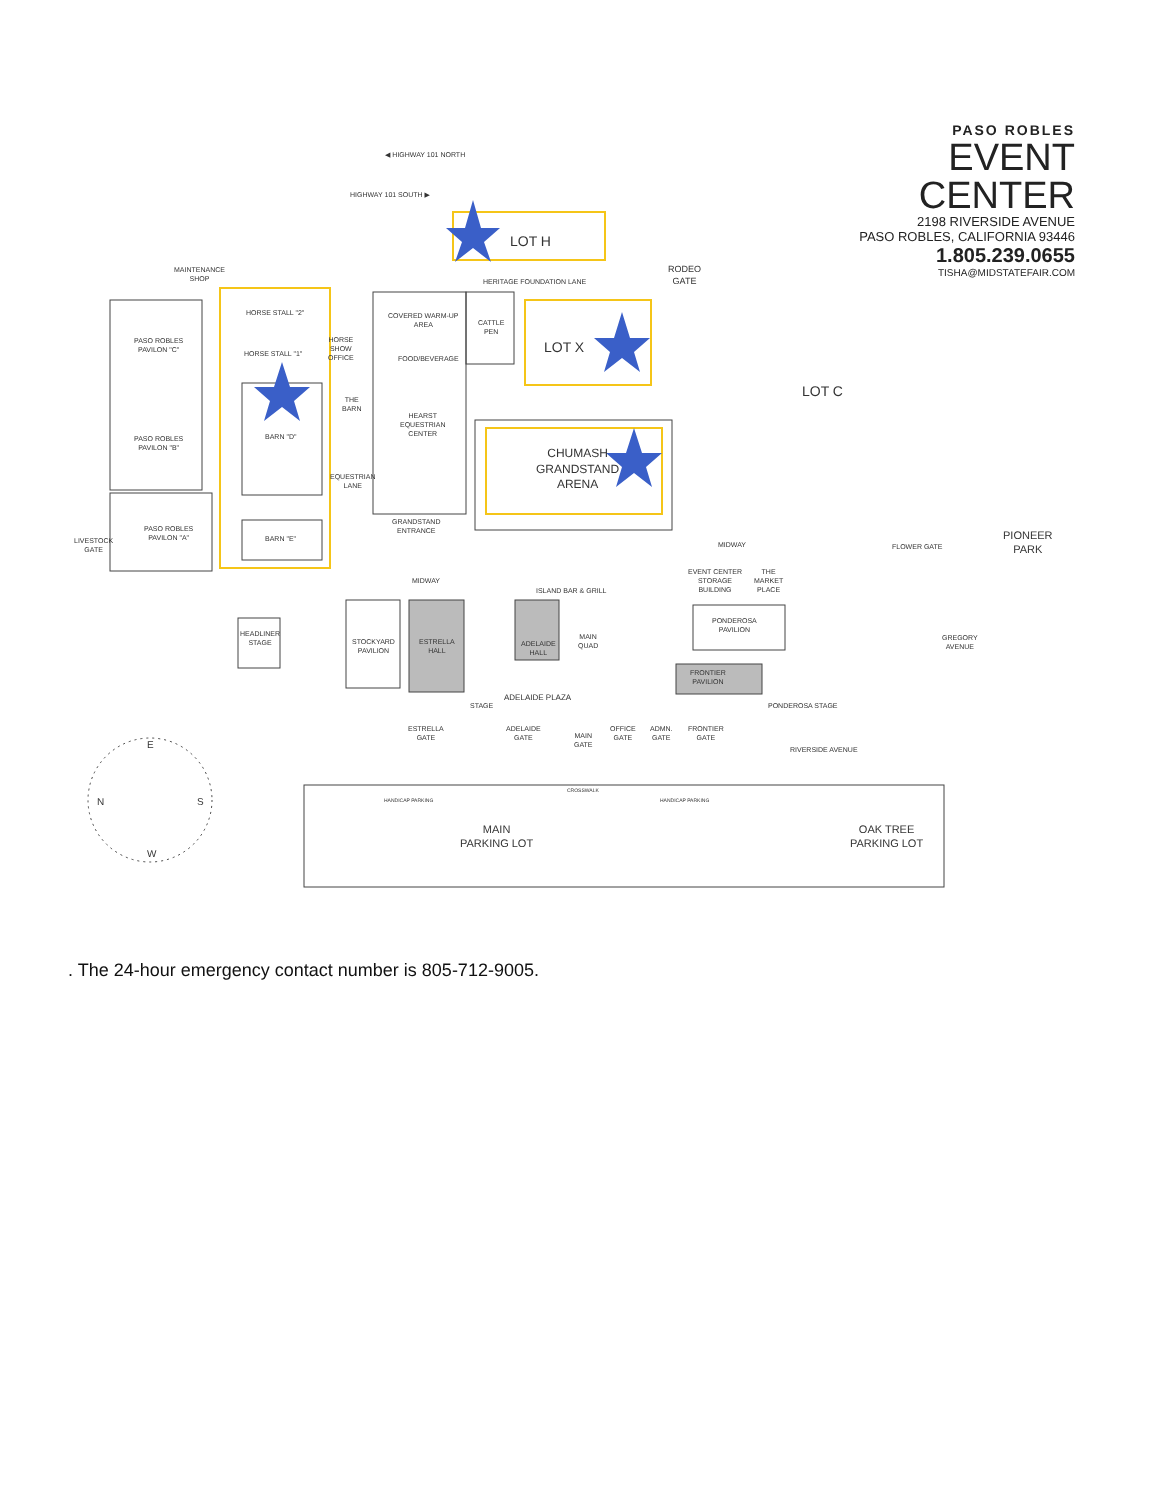PASO ROBLES
EVENT
CENTER
2198 RIVERSIDE AVENUE
PASO ROBLES, CALIFORNIA 93446
1.805.239.0655
TISHA@MIDSTATEFAIR.COM
◀ HIGHWAY 101 NORTH
HIGHWAY 101 SOUTH ▶
LOT H
LOT X
LOT C
CHUMASH
GRANDSTAND
ARENA
PIONEER
PARK
RODEO
GATE
MAINTENANCE
SHOP
HERITAGE FOUNDATION LANE
HORSE STALL "2"
PASO ROBLES
PAVILON "C"
HORSE STALL "1"
HORSE
SHOW
OFFICE
COVERED WARM-UP
AREA
CATTLE
PEN
FOOD/BEVERAGE
THE
BARN
HEARST
EQUESTRIAN
CENTER
PASO ROBLES
PAVILON "B"
BARN "D"
EQUESTRIAN
LANE
GRANDSTAND
ENTRANCE
PASO ROBLES
PAVILON "A"
BARN "E"
LIVESTOCK
GATE
MIDWAY FLOWER GATE
EVENT CENTER
STORAGE
BUILDING
THE
MARKET
PLACE
MIDWAY
ISLAND BAR & GRILL
PONDEROSA
PAVILION
HEADLINER
STAGE
STOCKYARD
PAVILION
ESTRELLA
HALL
ADELAIDE
HALL
MAIN
QUAD
GREGORY
AVENUE
FRONTIER
PAVILION
ADELAIDE PLAZA
STAGE PONDEROSA STAGE
ESTRELLA
GATE
ADELAIDE
GATE
MAIN
GATE
OFFICE
GATE
ADMN.
GATE
FRONTIER
GATE
RIVERSIDE AVENUE
CROSSWALK
HANDICAP PARKING HANDICAP PARKING
MAIN
PARKING LOT
OAK TREE
PARKING LOT
E
N S
W
. The 24-hour emergency contact number is 805-712-9005.